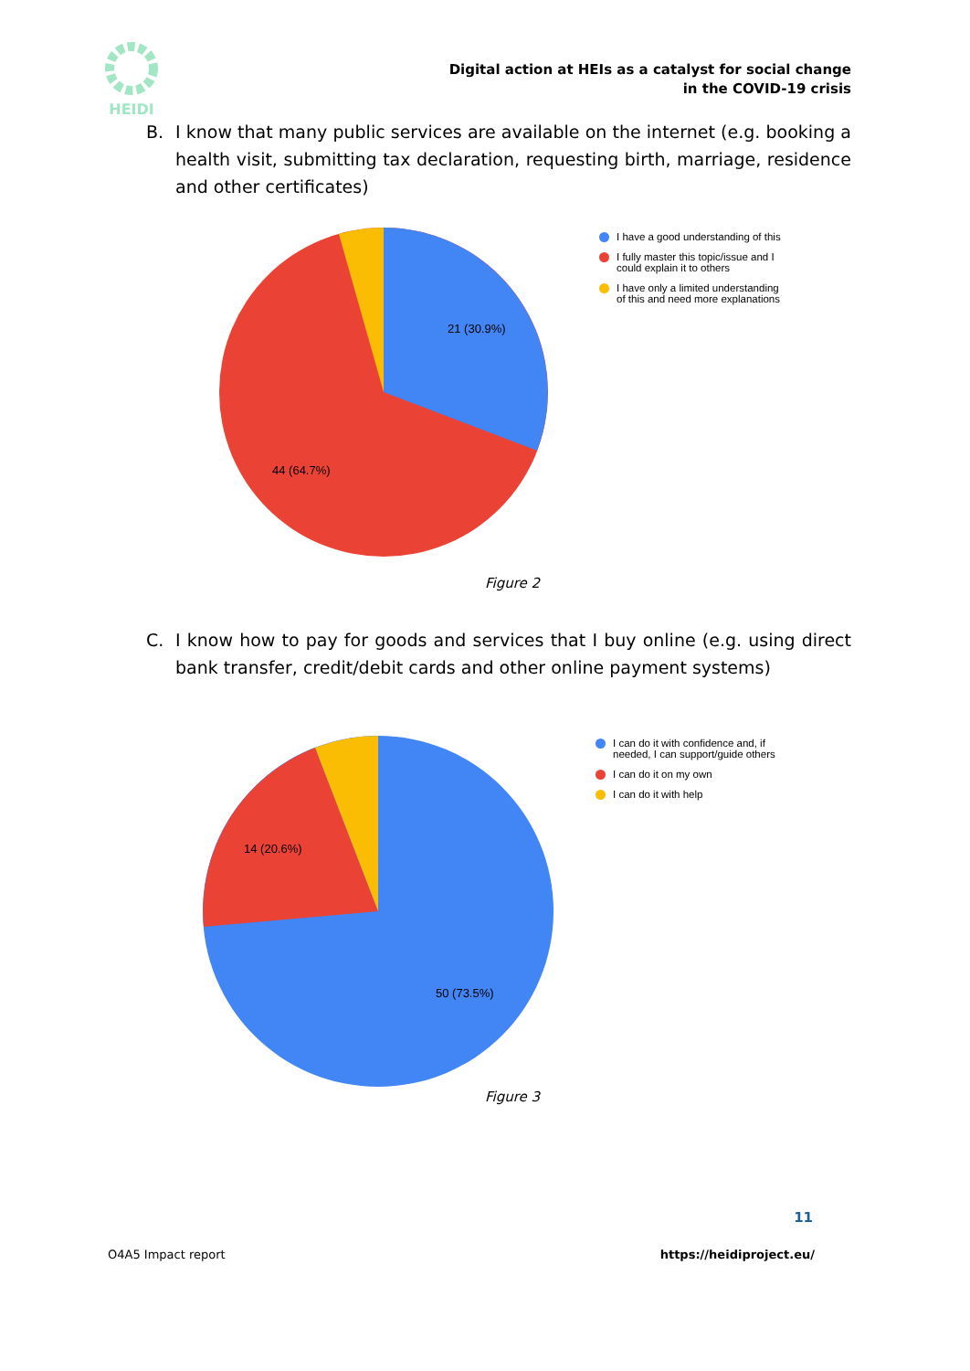HEIDI
Digital action at HEIs as a catalyst for social change
in the COVID-19 crisis
B. I know that many public services are available on the internet (e.g. booking a health visit, submitting tax declaration, requesting birth, marriage, residence and other certificates)
21 (30.9%)
44 (64.7%)
I have a good understanding of this
I fully master this topic/issue and I could explain it to others
I have only a limited understanding of this and need more explanations
Figure 2
C. I know how to pay for goods and services that I buy online (e.g. using direct bank transfer, credit/debit cards and other online payment systems)
14 (20.6%)
50 (73.5%)
I can do it with confidence and, if needed, I can support/guide others
I can do it on my own
I can do it with help
Figure 3
11
O4A5 Impact report https://heidiproject.eu/